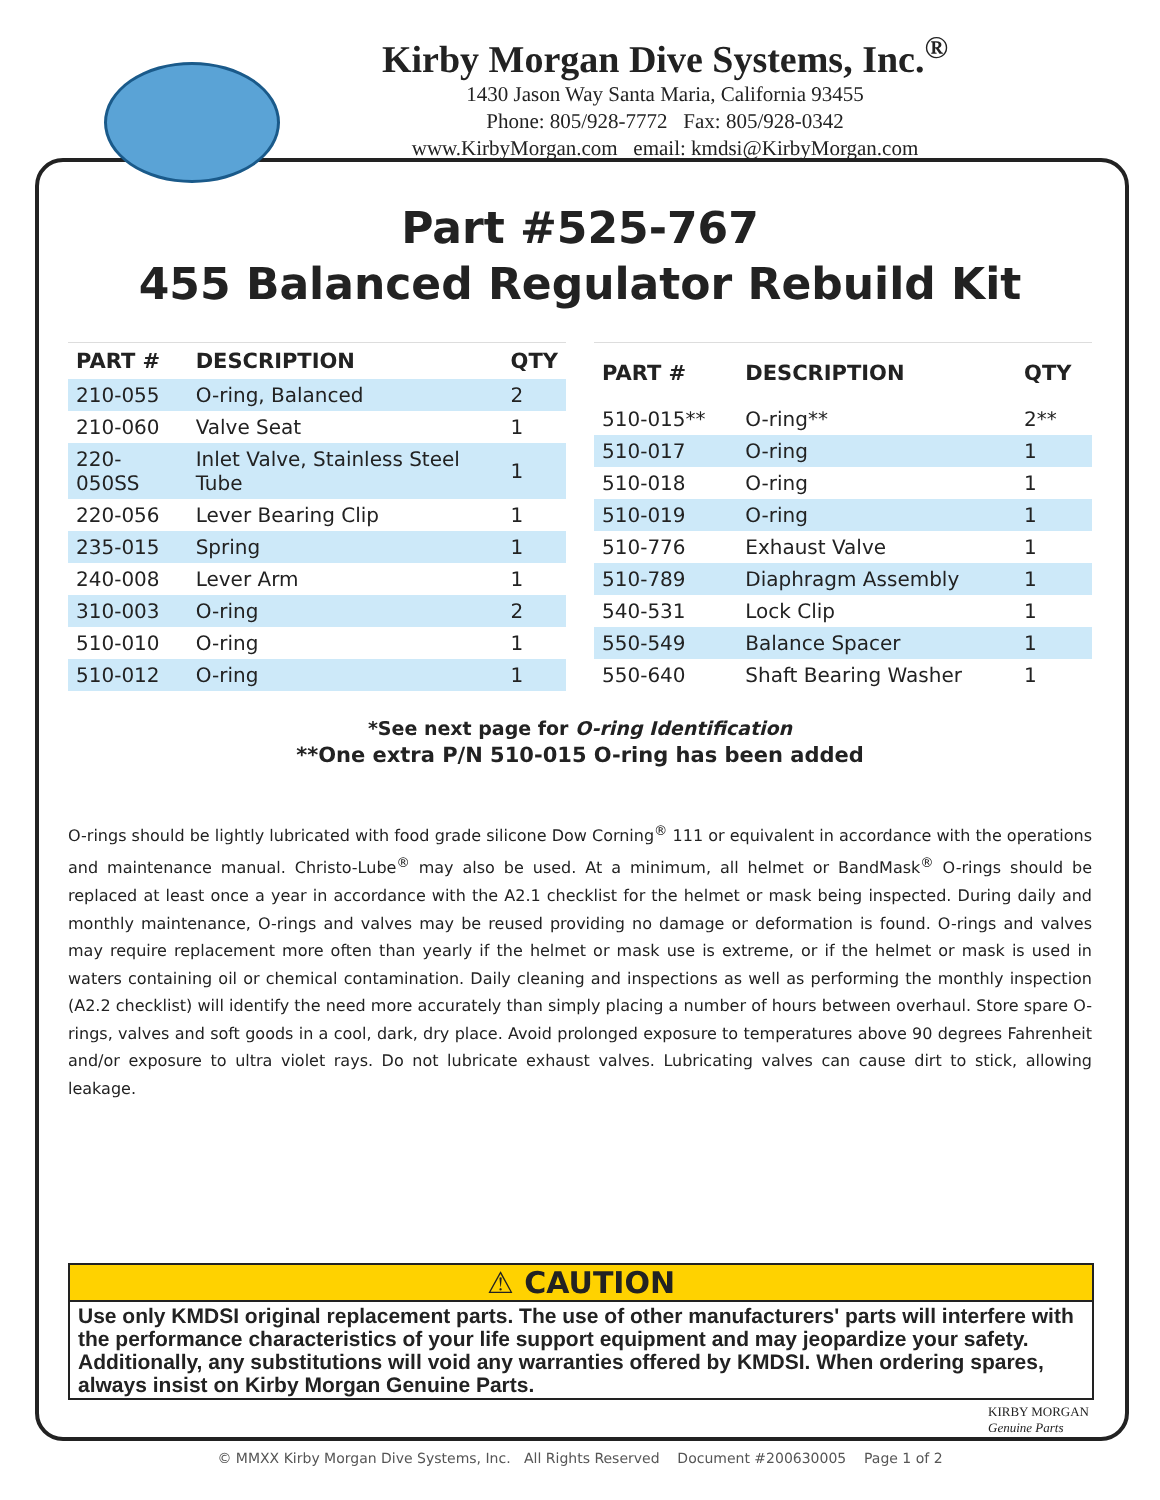Kirby Morgan Dive Systems, Inc.<sup>®</sup>
1430 Jason Way Santa Maria, California 93455
Phone: 805/928-7772 Fax: 805/928-0342
www.KirbyMorgan.com email: kmdsi@KirbyMorgan.com
Part #525-767
455 Balanced Regulator Rebuild Kit
| PART # | DESCRIPTION | QTY |
| --- | --- | --- |
| 210-055 | O-ring, Balanced | 2 |
| 210-060 | Valve Seat | 1 |
| 220-050SS | Inlet Valve, Stainless Steel Tube | 1 |
| 220-056 | Lever Bearing Clip | 1 |
| 235-015 | Spring | 1 |
| 240-008 | Lever Arm | 1 |
| 310-003 | O-ring | 2 |
| 510-010 | O-ring | 1 |
| 510-012 | O-ring | 1 |
| PART # | DESCRIPTION | QTY |
| --- | --- | --- |
| 510-015** | O-ring** | 2** |
| 510-017 | O-ring | 1 |
| 510-018 | O-ring | 1 |
| 510-019 | O-ring | 1 |
| 510-776 | Exhaust Valve | 1 |
| 510-789 | Diaphragm Assembly | 1 |
| 540-531 | Lock Clip | 1 |
| 550-549 | Balance Spacer | 1 |
| 550-640 | Shaft Bearing Washer | 1 |
*See next page for O-ring Identification
**One extra P/N 510-015 O-ring has been added
O-rings should be lightly lubricated with food grade silicone Dow Corning<sup>®</sup> 111 or equivalent in accordance with the operations and maintenance manual. Christo-Lube<sup>®</sup> may also be used. At a minimum, all helmet or BandMask<sup>®</sup> O-rings should be replaced at least once a year in accordance with the A2.1 checklist for the helmet or mask being inspected. During daily and monthly maintenance, O-rings and valves may be reused providing no damage or deformation is found. O-rings and valves may require replacement more often than yearly if the helmet or mask use is extreme, or if the helmet or mask is used in waters containing oil or chemical contamination. Daily cleaning and inspections as well as performing the monthly inspection (A2.2 checklist) will identify the need more accurately than simply placing a number of hours between overhaul. Store spare O-rings, valves and soft goods in a cool, dark, dry place. Avoid prolonged exposure to temperatures above 90 degrees Fahrenheit and/or exposure to ultra violet rays. Do not lubricate exhaust valves. Lubricating valves can cause dirt to stick, allowing leakage.
⚠ CAUTION
Use only KMDSI original replacement parts. The use of other manufacturers' parts will interfere with the performance characteristics of your life support equipment and may jeopardize your safety. Additionally, any substitutions will void any warranties offered by KMDSI. When ordering spares, always insist on Kirby Morgan Genuine Parts.
KIRBY MORGAN
Genuine Parts
© MMXX Kirby Morgan Dive Systems, Inc. All Rights Reserved Document #200630005 Page 1 of 2